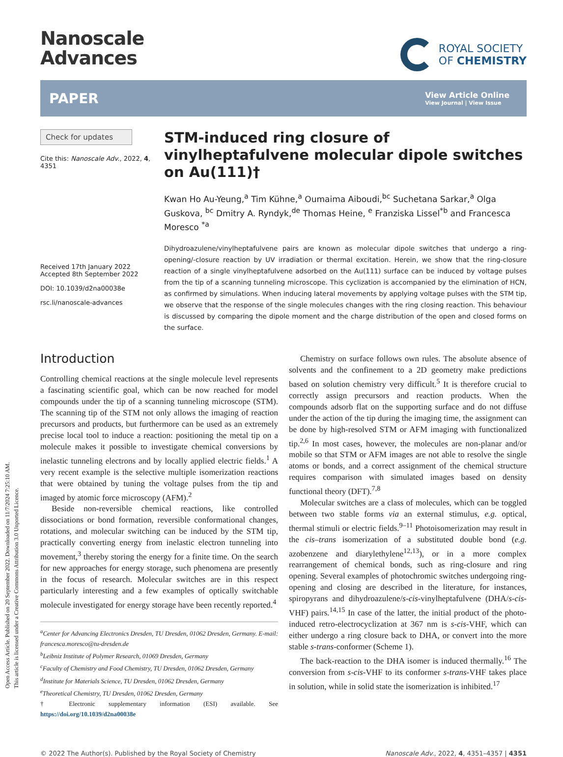Open Access Article. Published on 20 September 2022. Downloaded on 11/7/2024 7:25:10 AM.
This article is licensed under a Creative Commons Attribution 3.0 Unported Licence.
Nanoscale
Advances
ROYAL SOCIETY
OF CHEMISTRY
PAPER View Article Online
View Journal | View Issue
Check for updates
Cite this: Nanoscale Adv., 2022, 4, 4351
Received 17th January 2022
Accepted 8th September 2022
DOI: 10.1039/d2na00038e
rsc.li/nanoscale-advances
STM-induced ring closure of vinylheptafulvene molecular dipole switches on Au(111)†
Kwan Ho Au-Yeung,<sup>a</sup> Tim Kühne,<sup>a</sup> Oumaima Aiboudi,<sup>bc</sup> Suchetana Sarkar,<sup>a</sup> Olga Guskova, <sup>bc</sup> Dmitry A. Ryndyk,<sup>de</sup> Thomas Heine, <sup>e</sup> Franziska Lissel<sup>*b</sup> and Francesca Moresco <sup>*a</sup>
Dihydroazulene/vinylheptafulvene pairs are known as molecular dipole switches that undergo a ring-opening/-closure reaction by UV irradiation or thermal excitation. Herein, we show that the ring-closure reaction of a single vinylheptafulvene adsorbed on the Au(111) surface can be induced by voltage pulses from the tip of a scanning tunneling microscope. This cyclization is accompanied by the elimination of HCN, as confirmed by simulations. When inducing lateral movements by applying voltage pulses with the STM tip, we observe that the response of the single molecules changes with the ring closing reaction. This behaviour is discussed by comparing the dipole moment and the charge distribution of the open and closed forms on the surface.
Introduction
Controlling chemical reactions at the single molecule level represents a fascinating scientific goal, which can be now reached for model compounds under the tip of a scanning tunneling microscope (STM). The scanning tip of the STM not only allows the imaging of reaction precursors and products, but furthermore can be used as an extremely precise local tool to induce a reaction: positioning the metal tip on a molecule makes it possible to investigate chemical conversions by inelastic tunneling electrons and by locally applied electric fields.<sup>1</sup> A very recent example is the selective multiple isomerization reactions that were obtained by tuning the voltage pulses from the tip and imaged by atomic force microscopy (AFM).<sup>2</sup>
Beside non-reversible chemical reactions, like controlled dissociations or bond formation, reversible conformational changes, rotations, and molecular switching can be induced by the STM tip, practically converting energy from inelastic electron tunneling into movement,<sup>3</sup> thereby storing the energy for a finite time. On the search for new approaches for energy storage, such phenomena are presently in the focus of research. Molecular switches are in this respect particularly interesting and a few examples of optically switchable molecule investigated for energy storage have been recently reported.<sup>4</sup>
<sup>a</sup> Center for Advancing Electronics Dresden, TU Dresden, 01062 Dresden, Germany. E-mail: francesca.moresco@tu-dresden.de
<sup>b</sup> Leibniz Institute of Polymer Research, 01069 Dresden, Germany
<sup>c</sup> Faculty of Chemistry and Food Chemistry, TU Dresden, 01062 Dresden, Germany
<sup>d</sup> Institute for Materials Science, TU Dresden, 01062 Dresden, Germany
<sup>e</sup> Theoretical Chemistry, TU Dresden, 01062 Dresden, Germany
† Electronic supplementary information (ESI) available. See https://doi.org/10.1039/d2na00038e
Chemistry on surface follows own rules. The absolute absence of solvents and the confinement to a 2D geometry make predictions based on solution chemistry very difficult.<sup>5</sup> It is therefore crucial to correctly assign precursors and reaction products. When the compounds adsorb flat on the supporting surface and do not diffuse under the action of the tip during the imaging time, the assignment can be done by high-resolved STM or AFM imaging with functionalized tip.<sup>2,6</sup> In most cases, however, the molecules are non-planar and/or mobile so that STM or AFM images are not able to resolve the single atoms or bonds, and a correct assignment of the chemical structure requires comparison with simulated images based on density functional theory (DFT).<sup>7,8</sup>
Molecular switches are a class of molecules, which can be toggled between two stable forms via an external stimulus, e.g. optical, thermal stimuli or electric fields.<sup>9–11</sup> Photoisomerization may result in the cis–trans isomerization of a substituted double bond (e.g. azobenzene and diarylethylene<sup>12,13</sup>), or in a more complex rearrangement of chemical bonds, such as ring-closure and ring opening. Several examples of photochromic switches undergoing ring-opening and closing are described in the literature, for instances, spiropyrans and dihydroazulene/s-cis-vinylheptafulvene (DHA/s-cis-VHF) pairs.<sup>14,15</sup> In case of the latter, the initial product of the photo-induced retro-electrocyclization at 367 nm is s-cis-VHF, which can either undergo a ring closure back to DHA, or convert into the more stable s-trans-conformer (Scheme 1).
The back-reaction to the DHA isomer is induced thermally.<sup>16</sup> The conversion from s-cis-VHF to its conformer s-trans-VHF takes place in solution, while in solid state the isomerization is inhibited.<sup>17</sup>
© 2022 The Author(s). Published by the Royal Society of Chemistry Nanoscale Adv., 2022, 4, 4351–4357 | 4351